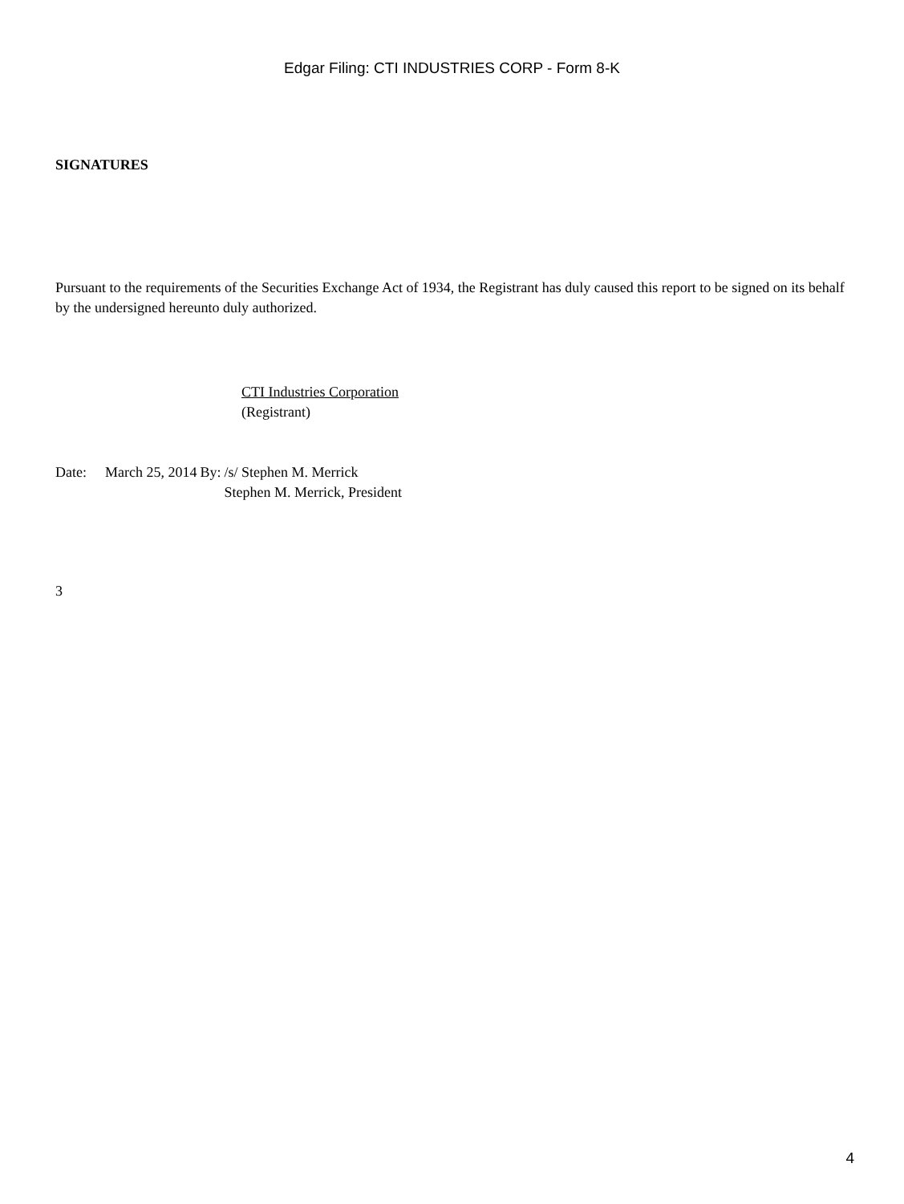Edgar Filing: CTI INDUSTRIES CORP - Form 8-K
SIGNATURES
Pursuant to the requirements of the Securities Exchange Act of 1934, the Registrant has duly caused this report to be signed on its behalf by the undersigned hereunto duly authorized.
CTI Industries Corporation
(Registrant)
| Date: | March 25, 2014 | By: | /s/ Stephen M. Merrick |
| | | | Stephen M. Merrick, President |
3
4